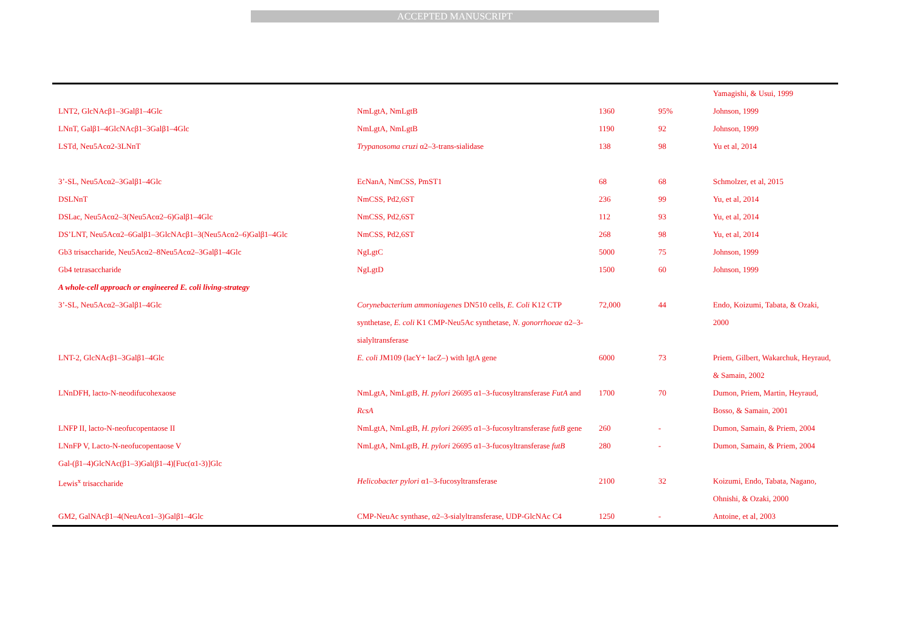ACCEPTED MANUSCRIPT
| | | | | Yamagishi, & Usui, 1999 |
| LNT2, GlcNAcβ1–3Galβ1–4Glc | NmLgtA, NmLgtB | 1360 | 95% | Johnson, 1999 |
| LNnT, Galβ1–4GlcNAcβ1–3Galβ1–4Glc | NmLgtA, NmLgtB | 1190 | 92 | Johnson, 1999 |
| LSTd, Neu5Acα2-3LNnT | Trypanosoma cruzi α2–3-trans-sialidase | 138 | 98 | Yu et al, 2014 |
| 3’-SL, Neu5Acα2–3Galβ1–4Glc | EcNanA, NmCSS, PmST1 | 68 | 68 | Schmolzer, et al, 2015 |
| DSLNnT | NmCSS, Pd2,6ST | 236 | 99 | Yu, et al, 2014 |
| DSLac, Neu5Acα2–3(Neu5Acα2–6)Galβ1–4Glc | NmCSS, Pd2,6ST | 112 | 93 | Yu, et al, 2014 |
| DS’LNT, Neu5Acα2–6Galβ1–3GlcNAcβ1–3(Neu5Acα2–6)Galβ1–4Glc | NmCSS, Pd2,6ST | 268 | 98 | Yu, et al, 2014 |
| Gb3 trisaccharide, Neu5Acα2–8Neu5Acα2–3Galβ1–4Glc | NgLgtC | 5000 | 75 | Johnson, 1999 |
| Gb4 tetrasaccharide | NgLgtD | 1500 | 60 | Johnson, 1999 |
| A whole-cell approach or engineered E. coli living-strategy | | | | |
| 3’-SL, Neu5Acα2–3Galβ1–4Glc | Corynebacterium ammoniagenes DN510 cells, E. Coli K12 CTP synthetase, E. coli K1 CMP-Neu5Ac synthetase, N. gonorrhoeae α2–3-sialyltransferase | 72,000 | 44 | Endo, Koizumi, Tabata, & Ozaki, 2000 |
| LNT-2, GlcNAcβ1–3Galβ1–4Glc | E. coli JM109 (lacY+ lacZ–) with lgtA gene | 6000 | 73 | Priem, Gilbert, Wakarchuk, Heyraud, & Samain, 2002 |
| LNnDFH, lacto-N-neodifucohexaose | NmLgtA, NmLgtB, H. pylori 26695 α1–3-fucosyltransferase FutA and RcsA | 1700 | 70 | Dumon, Priem, Martin, Heyraud, Bosso, & Samain, 2001 |
| LNFP II, lacto-N-neofucopentaose II | NmLgtA, NmLgtB, H. pylori 26695 α1–3-fucosyltransferase futB gene | 260 | - | Dumon, Samain, & Priem, 2004 |
| LNnFP V, Lacto-N-neofucopentaose V Gal-(β1–4)GlcNAc(β1–3)Gal(β1–4)[Fuc(α1-3)]Glc | NmLgtA, NmLgtB, H. pylori 26695 α1–3-fucosyltransferase futB | 280 | - | Dumon, Samain, & Priem, 2004 |
| Lewis<sup>x</sup> trisaccharide | Helicobacter pylori α1–3-fucosyltransferase | 2100 | 32 | Koizumi, Endo, Tabata, Nagano, Ohnishi, & Ozaki, 2000 |
| GM2, GalNAcβ1–4(NeuAcα1–3)Galβ1–4Glc | CMP-NeuAc synthase, α2–3-sialyltransferase, UDP-GlcNAc C4 | 1250 | - | Antoine, et al, 2003 |